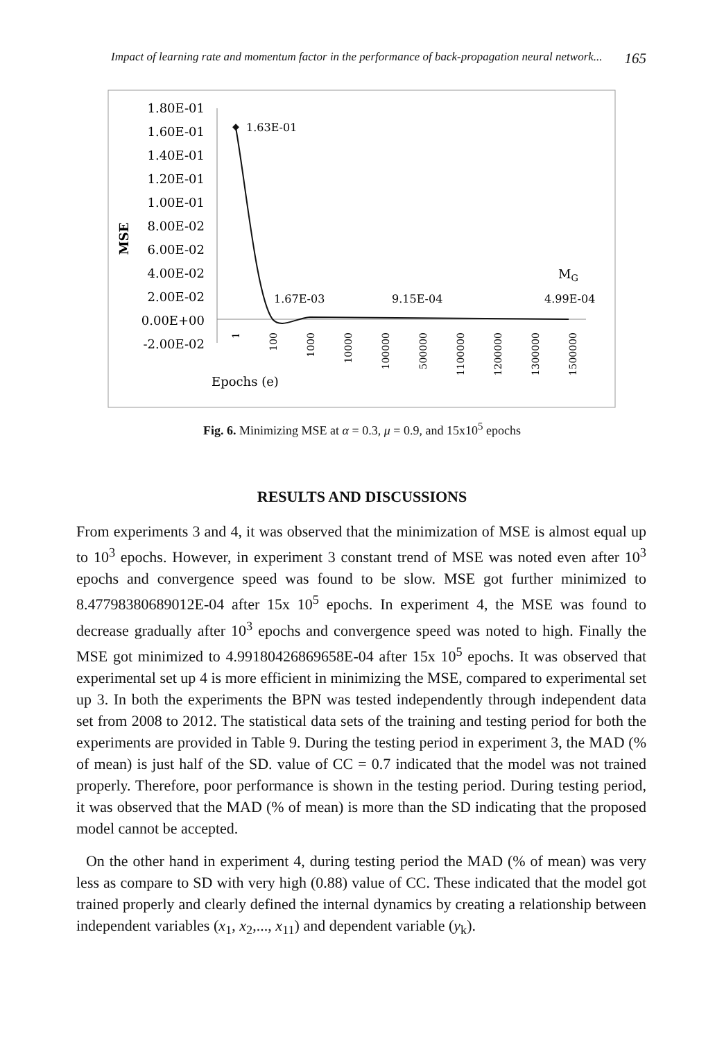Impact of learning rate and momentum factor in the performance of back-propagation neural network... 165
1.80E-01
1.60E-01
1.40E-01
1.20E-01
1.00E-01
8.00E-02
6.00E-02
4.00E-02
2.00E-02
0.00E+00
-2.00E-02
MSE
1.63E-01
1.67E-03
9.15E-04
4.99E-04
MG
1
100
1000
10000
100000
500000
1100000
1200000
1300000
1500000
Epochs (e)
Fig. 6. Minimizing MSE at α = 0.3, μ = 0.9, and 15x10<sup>5</sup> epochs
RESULTS AND DISCUSSIONS
From experiments 3 and 4, it was observed that the minimization of MSE is almost equal up to 10<sup>3</sup> epochs. However, in experiment 3 constant trend of MSE was noted even after 10<sup>3</sup> epochs and convergence speed was found to be slow. MSE got further minimized to 8.47798380689012E-04 after 15x 10<sup>5</sup> epochs. In experiment 4, the MSE was found to decrease gradually after 10<sup>3</sup> epochs and convergence speed was noted to high. Finally the MSE got minimized to 4.99180426869658E-04 after 15x 10<sup>5</sup> epochs. It was observed that experimental set up 4 is more efficient in minimizing the MSE, compared to experimental set up 3. In both the experiments the BPN was tested independently through independent data set from 2008 to 2012. The statistical data sets of the training and testing period for both the experiments are provided in Table 9. During the testing period in experiment 3, the MAD (% of mean) is just half of the SD. value of CC = 0.7 indicated that the model was not trained properly. Therefore, poor performance is shown in the testing period. During testing period, it was observed that the MAD (% of mean) is more than the SD indicating that the proposed model cannot be accepted.
On the other hand in experiment 4, during testing period the MAD (% of mean) was very less as compare to SD with very high (0.88) value of CC. These indicated that the model got trained properly and clearly defined the internal dynamics by creating a relationship between independent variables (x<sub>1</sub>, x<sub>2</sub>,..., x<sub>11</sub>) and dependent variable (y<sub>k</sub>).